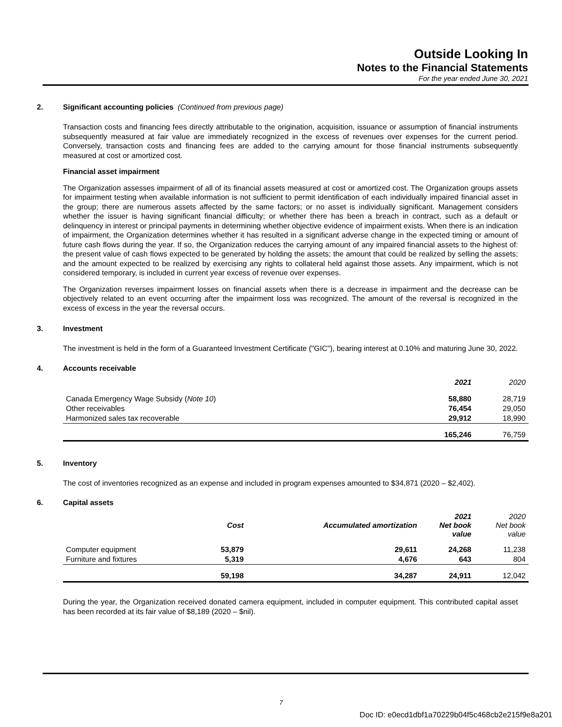Outside Looking In
Notes to the Financial Statements
For the year ended June 30, 2021
2. Significant accounting policies (Continued from previous page)
Transaction costs and financing fees directly attributable to the origination, acquisition, issuance or assumption of financial instruments subsequently measured at fair value are immediately recognized in the excess of revenues over expenses for the current period. Conversely, transaction costs and financing fees are added to the carrying amount for those financial instruments subsequently measured at cost or amortized cost.
Financial asset impairment
The Organization assesses impairment of all of its financial assets measured at cost or amortized cost. The Organization groups assets for impairment testing when available information is not sufficient to permit identification of each individually impaired financial asset in the group; there are numerous assets affected by the same factors; or no asset is individually significant. Management considers whether the issuer is having significant financial difficulty; or whether there has been a breach in contract, such as a default or delinquency in interest or principal payments in determining whether objective evidence of impairment exists. When there is an indication of impairment, the Organization determines whether it has resulted in a significant adverse change in the expected timing or amount of future cash flows during the year. If so, the Organization reduces the carrying amount of any impaired financial assets to the highest of: the present value of cash flows expected to be generated by holding the assets; the amount that could be realized by selling the assets; and the amount expected to be realized by exercising any rights to collateral held against those assets. Any impairment, which is not considered temporary, is included in current year excess of revenue over expenses.
The Organization reverses impairment losses on financial assets when there is a decrease in impairment and the decrease can be objectively related to an event occurring after the impairment loss was recognized. The amount of the reversal is recognized in the excess of excess in the year the reversal occurs.
3. Investment
The investment is held in the form of a Guaranteed Investment Certificate ("GIC"), bearing interest at 0.10% and maturing June 30, 2022.
4. Accounts receivable
| | 2021 | 2020 |
| --- | --- | --- |
| Canada Emergency Wage Subsidy ( Note 10 ) | 58,880 | 28,719 |
| Other receivables | 76,454 | 29,050 |
| Harmonized sales tax recoverable | 29,912 | 18,990 |
| | 165,246 | 76,759 |
5. Inventory
The cost of inventories recognized as an expense and included in program expenses amounted to $34,871 (2020 – $2,402).
6. Capital assets
| | Cost | Accumulated amortization | 2021 Net book value | 2020 Net book value |
| --- | --- | --- | --- | --- |
| Computer equipment | 53,879 | 29,611 | 24,268 | 11,238 |
| Furniture and fixtures | 5,319 | 4,676 | 643 | 804 |
| | 59,198 | 34,287 | 24,911 | 12,042 |
During the year, the Organization received donated camera equipment, included in computer equipment. This contributed capital asset has been recorded at its fair value of $8,189 (2020 – $nil).
7
Doc ID: e0ecd1dbf1a70229b04f5c468cb2e215f9e8a201